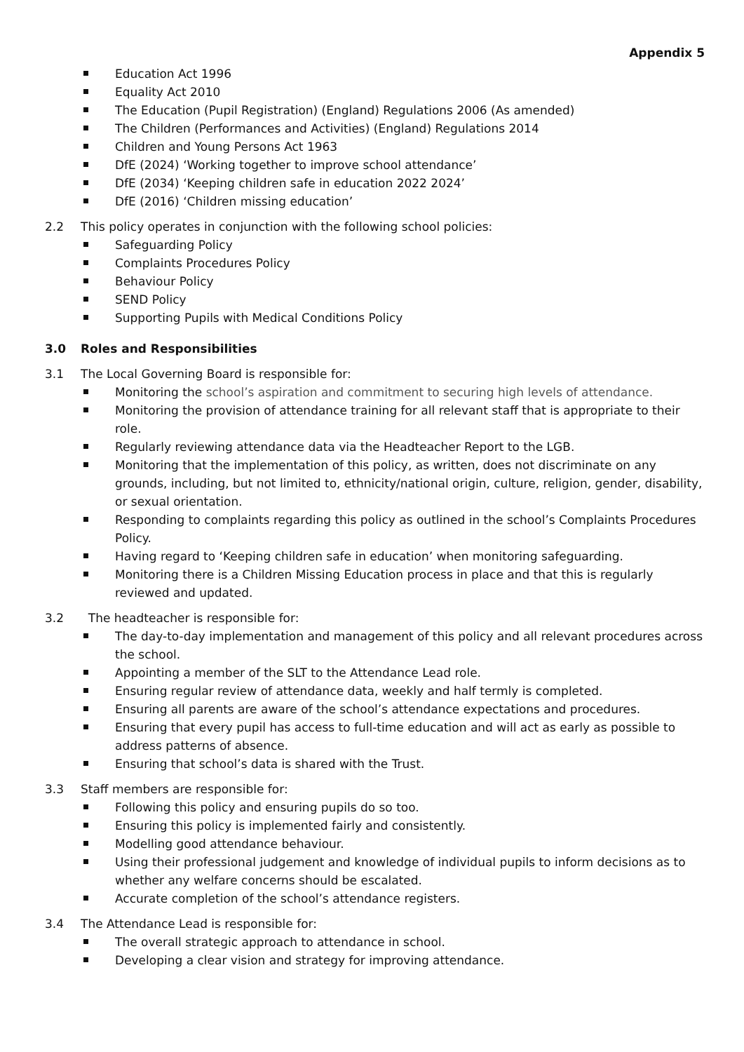Appendix 5
Education Act 1996
Equality Act 2010
The Education (Pupil Registration) (England) Regulations 2006 (As amended)
The Children (Performances and Activities) (England) Regulations 2014
Children and Young Persons Act 1963
DfE (2024) ‘Working together to improve school attendance’
DfE (2034) ‘Keeping children safe in education 2022 2024’
DfE (2016) ‘Children missing education’
2.2 This policy operates in conjunction with the following school policies:
Safeguarding Policy
Complaints Procedures Policy
Behaviour Policy
SEND Policy
Supporting Pupils with Medical Conditions Policy
3.0 Roles and Responsibilities
3.1 The Local Governing Board is responsible for:
Monitoring the school’s aspiration and commitment to securing high levels of attendance.
Monitoring the provision of attendance training for all relevant staff that is appropriate to their role.
Regularly reviewing attendance data via the Headteacher Report to the LGB.
Monitoring that the implementation of this policy, as written, does not discriminate on any grounds, including, but not limited to, ethnicity/national origin, culture, religion, gender, disability, or sexual orientation.
Responding to complaints regarding this policy as outlined in the school’s Complaints Procedures Policy.
Having regard to ‘Keeping children safe in education’ when monitoring safeguarding.
Monitoring there is a Children Missing Education process in place and that this is regularly reviewed and updated.
3.2 The headteacher is responsible for:
The day-to-day implementation and management of this policy and all relevant procedures across the school.
Appointing a member of the SLT to the Attendance Lead role.
Ensuring regular review of attendance data, weekly and half termly is completed.
Ensuring all parents are aware of the school’s attendance expectations and procedures.
Ensuring that every pupil has access to full-time education and will act as early as possible to address patterns of absence.
Ensuring that school’s data is shared with the Trust.
3.3 Staff members are responsible for:
Following this policy and ensuring pupils do so too.
Ensuring this policy is implemented fairly and consistently.
Modelling good attendance behaviour.
Using their professional judgement and knowledge of individual pupils to inform decisions as to whether any welfare concerns should be escalated.
Accurate completion of the school’s attendance registers.
3.4 The Attendance Lead is responsible for:
The overall strategic approach to attendance in school.
Developing a clear vision and strategy for improving attendance.